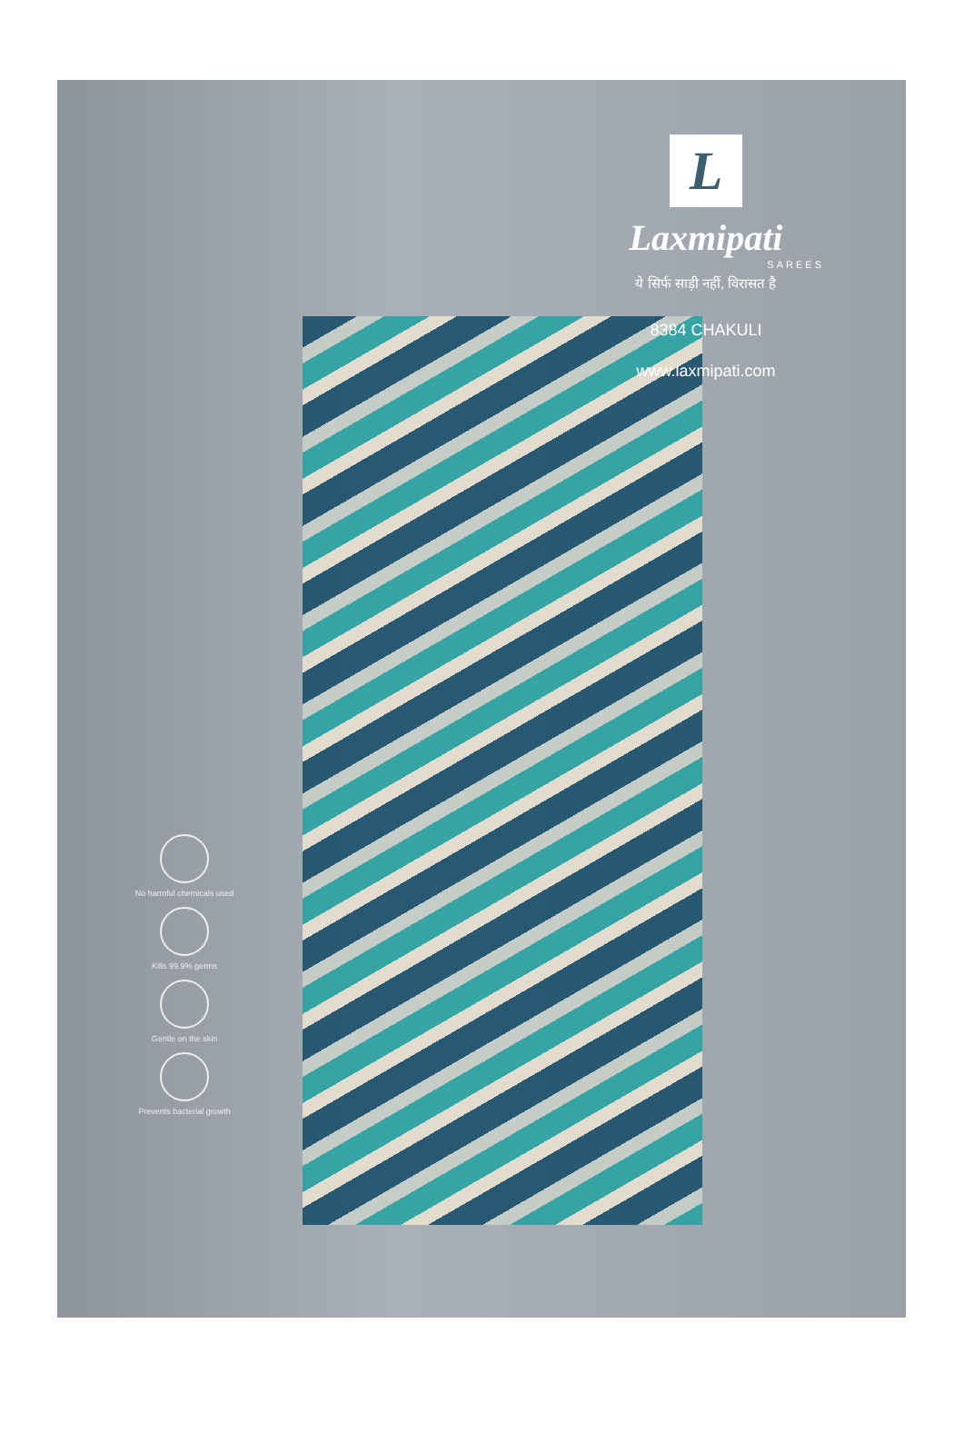L
Laxmipati
SAREES
ये सिर्फ साड़ी नहीं, विरासत है
8384 CHAKULI
www.laxmipati.com
No harmful chemicals used
Kills 99.9% germs
Gentle on the skin
Prevents bacterial growth